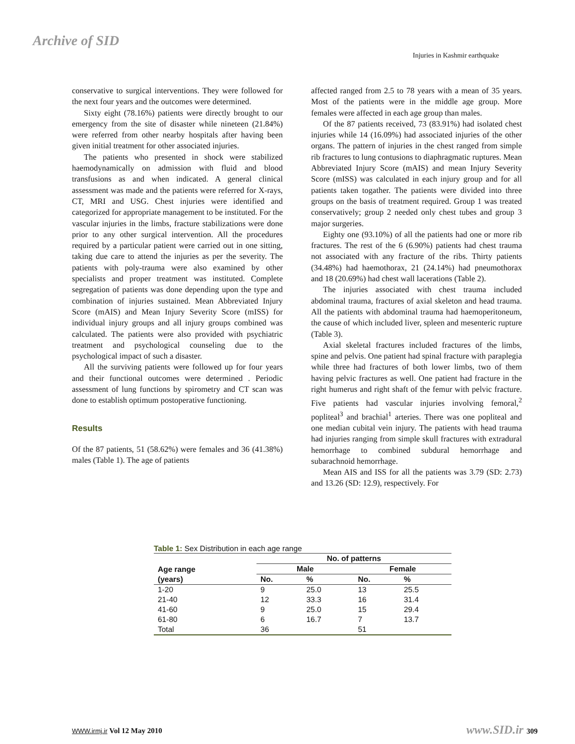Archive of SID
Injuries in Kashmir earthquake
conservative to surgical interventions. They were followed for the next four years and the outcomes were determined.
Sixty eight (78.16%) patients were directly brought to our emergency from the site of disaster while nineteen (21.84%) were referred from other nearby hospitals after having been given initial treatment for other associated injuries.
The patients who presented in shock were stabilized haemodynamically on admission with fluid and blood transfusions as and when indicated. A general clinical assessment was made and the patients were referred for X-rays, CT, MRI and USG. Chest injuries were identified and categorized for appropriate management to be instituted. For the vascular injuries in the limbs, fracture stabilizations were done prior to any other surgical intervention. All the procedures required by a particular patient were carried out in one sitting, taking due care to attend the injuries as per the severity. The patients with poly-trauma were also examined by other specialists and proper treatment was instituted. Complete segregation of patients was done depending upon the type and combination of injuries sustained. Mean Abbreviated Injury Score (mAIS) and Mean Injury Severity Score (mISS) for individual injury groups and all injury groups combined was calculated. The patients were also provided with psychiatric treatment and psychological counseling due to the psychological impact of such a disaster.
All the surviving patients were followed up for four years and their functional outcomes were determined . Periodic assessment of lung functions by spirometry and CT scan was done to establish optimum postoperative functioning.
Results
Of the 87 patients, 51 (58.62%) were females and 36 (41.38%) males (Table 1). The age of patients
affected ranged from 2.5 to 78 years with a mean of 35 years. Most of the patients were in the middle age group. More females were affected in each age group than males.
Of the 87 patients received, 73 (83.91%) had isolated chest injuries while 14 (16.09%) had associated injuries of the other organs. The pattern of injuries in the chest ranged from simple rib fractures to lung contusions to diaphragmatic ruptures. Mean Abbreviated Injury Score (mAIS) and mean Injury Severity Score (mISS) was calculated in each injury group and for all patients taken togather. The patients were divided into three groups on the basis of treatment required. Group 1 was treated conservatively; group 2 needed only chest tubes and group 3 major surgeries.
Eighty one (93.10%) of all the patients had one or more rib fractures. The rest of the 6 (6.90%) patients had chest trauma not associated with any fracture of the ribs. Thirty patients (34.48%) had haemothorax, 21 (24.14%) had pneumothorax and 18 (20.69%) had chest wall lacerations (Table 2).
The injuries associated with chest trauma included abdominal trauma, fractures of axial skeleton and head trauma. All the patients with abdominal trauma had haemoperitoneum, the cause of which included liver, spleen and mesenteric rupture (Table 3).
Axial skeletal fractures included fractures of the limbs, spine and pelvis. One patient had spinal fracture with paraplegia while three had fractures of both lower limbs, two of them having pelvic fractures as well. One patient had fracture in the right humerus and right shaft of the femur with pelvic fracture. Five patients had vascular injuries involving femoral,<sup>2</sup> popliteal<sup>3</sup> and brachial<sup>1</sup> arteries. There was one popliteal and one median cubital vein injury. The patients with head trauma had injuries ranging from simple skull fractures with extradural hemorrhage to combined subdural hemorrhage and subarachnoid hemorrhage.
Mean AIS and ISS for all the patients was 3.79 (SD: 2.73) and 13.26 (SD: 12.9), respectively. For
Table 1: Sex Distribution in each age range
| Age range (years) | No. of patterns | | | |
| --- | --- | --- | --- | --- |
| | Male | | Female | |
| | No. | % | No. | % |
| 1-20 | 9 | 25.0 | 13 | 25.5 |
| 21-40 | 12 | 33.3 | 16 | 31.4 |
| 41-60 | 9 | 25.0 | 15 | 29.4 |
| 61-80 | 6 | 16.7 | 7 | 13.7 |
| Total | 36 | | 51 | |
WWW.irmj.ir Vol 12 May 2010 www.SID.ir 309